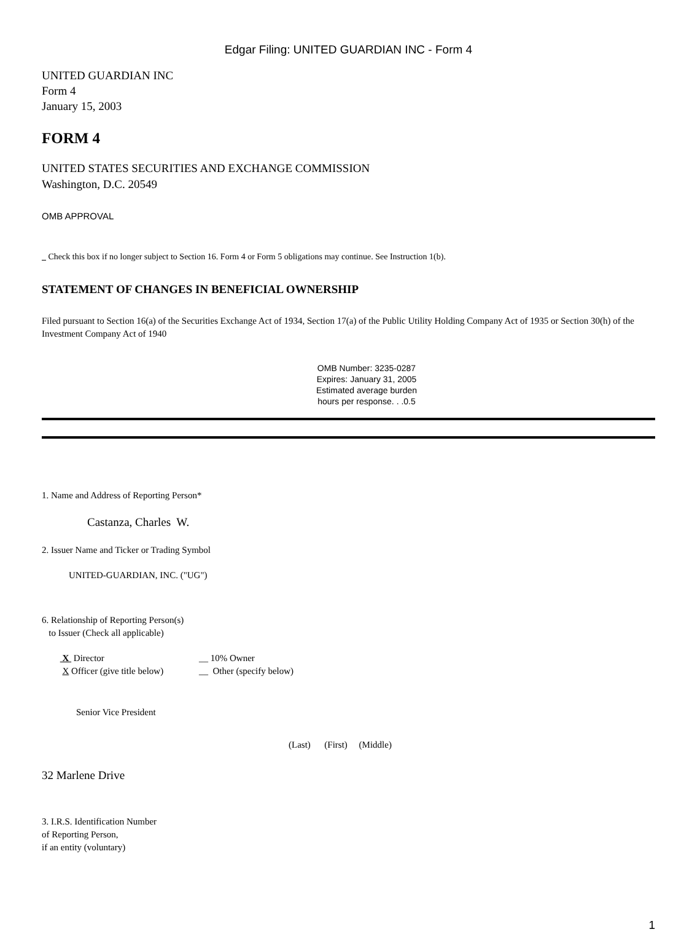Edgar Filing: UNITED GUARDIAN INC - Form 4
UNITED GUARDIAN INC
Form 4
January 15, 2003
FORM 4
UNITED STATES SECURITIES AND EXCHANGE COMMISSION
Washington, D.C. 20549
OMB APPROVAL
Check this box if no longer subject to Section 16. Form 4 or Form 5 obligations may continue. See Instruction 1(b).
STATEMENT OF CHANGES IN BENEFICIAL OWNERSHIP
Filed pursuant to Section 16(a) of the Securities Exchange Act of 1934, Section 17(a) of the Public Utility Holding Company Act of 1935 or Section 30(h) of the Investment Company Act of 1940
OMB Number: 3235-0287
Expires: January 31, 2005
Estimated average burden
hours per response. . .0.5
1. Name and Address of Reporting Person*
Castanza, Charles W.
2. Issuer Name and Ticker or Trading Symbol
UNITED-GUARDIAN, INC. ("UG")
6. Relationship of Reporting Person(s)
to Issuer (Check all applicable)
X Director __ 10% Owner X Officer (give title below) __ Other (specify below)
Senior Vice President
(Last) (First) (Middle)
32 Marlene Drive
3. I.R.S. Identification Number
of Reporting Person,
if an entity (voluntary)
1